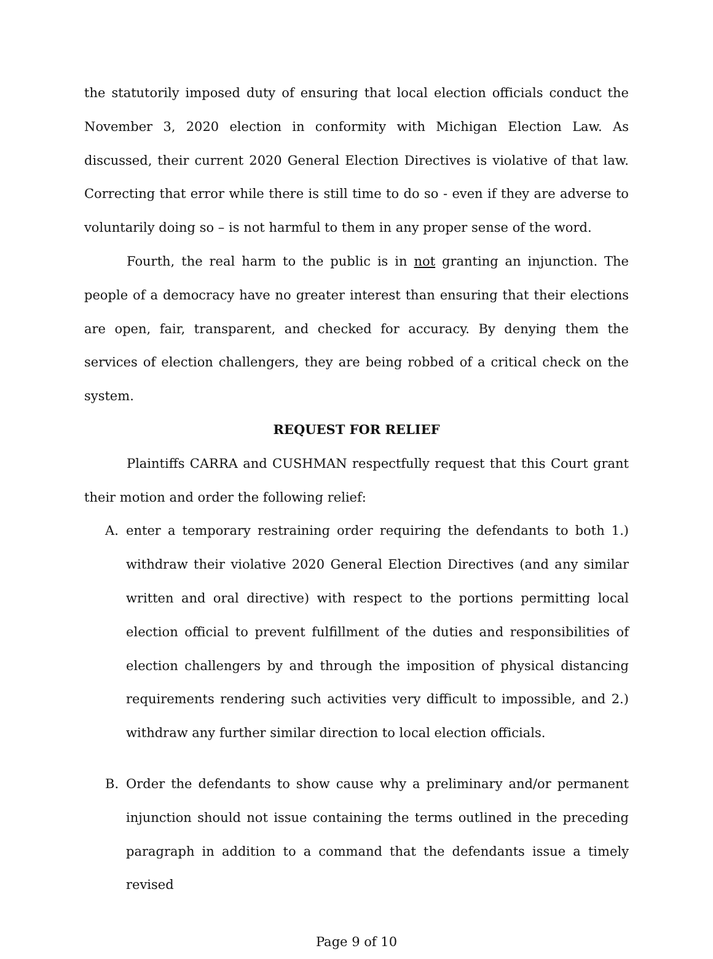the statutorily imposed duty of ensuring that local election officials conduct the November 3, 2020 election in conformity with Michigan Election Law. As discussed, their current 2020 General Election Directives is violative of that law. Correcting that error while there is still time to do so - even if they are adverse to voluntarily doing so – is not harmful to them in any proper sense of the word.
Fourth, the real harm to the public is in not granting an injunction. The people of a democracy have no greater interest than ensuring that their elections are open, fair, transparent, and checked for accuracy. By denying them the services of election challengers, they are being robbed of a critical check on the system.
REQUEST FOR RELIEF
Plaintiffs CARRA and CUSHMAN respectfully request that this Court grant their motion and order the following relief:
A. enter a temporary restraining order requiring the defendants to both 1.) withdraw their violative 2020 General Election Directives (and any similar written and oral directive) with respect to the portions permitting local election official to prevent fulfillment of the duties and responsibilities of election challengers by and through the imposition of physical distancing requirements rendering such activities very difficult to impossible, and 2.) withdraw any further similar direction to local election officials.
B. Order the defendants to show cause why a preliminary and/or permanent injunction should not issue containing the terms outlined in the preceding paragraph in addition to a command that the defendants issue a timely revised
Page 9 of 10